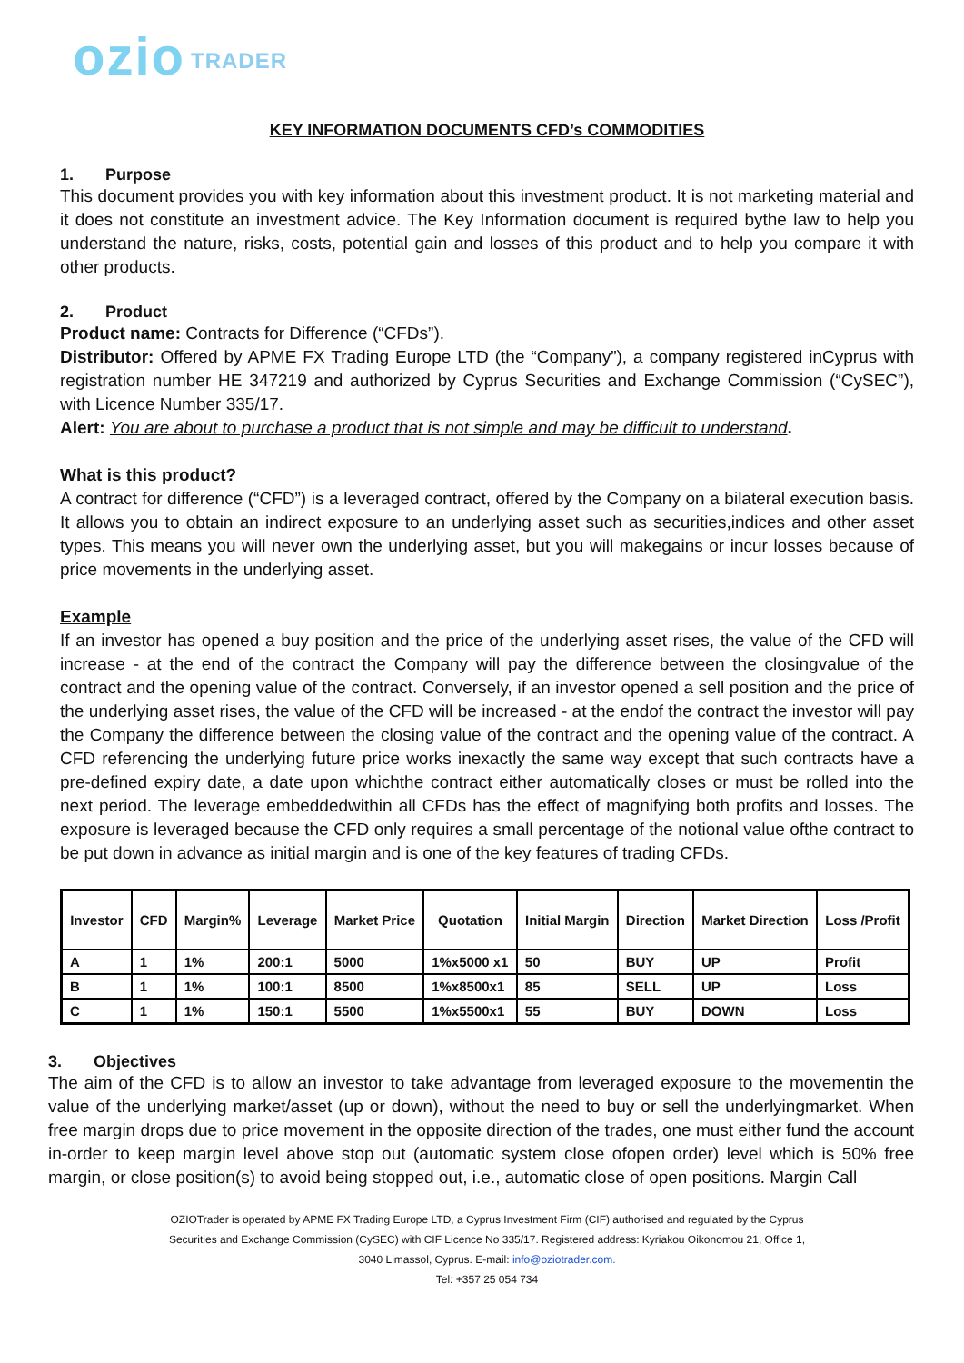ozio TRADER
KEY INFORMATION DOCUMENTS CFD’s COMMODITIES
1. Purpose
This document provides you with key information about this investment product. It is not marketing material and it does not constitute an investment advice. The Key Information document is required bythe law to help you understand the nature, risks, costs, potential gain and losses of this product and to help you compare it with other products.
2. Product
Product name: Contracts for Difference (“CFDs”).
Distributor: Offered by APME FX Trading Europe LTD (the “Company”), a company registered inCyprus with registration number HE 347219 and authorized by Cyprus Securities and Exchange Commission (“CySEC”), with Licence Number 335/17.
Alert: You are about to purchase a product that is not simple and may be difficult to understand.
What is this product?
A contract for difference (“CFD”) is a leveraged contract, offered by the Company on a bilateral execution basis. It allows you to obtain an indirect exposure to an underlying asset such as securities,indices and other asset types. This means you will never own the underlying asset, but you will makegains or incur losses because of price movements in the underlying asset.
Example
If an investor has opened a buy position and the price of the underlying asset rises, the value of the CFD will increase - at the end of the contract the Company will pay the difference between the closingvalue of the contract and the opening value of the contract. Conversely, if an investor opened a sell position and the price of the underlying asset rises, the value of the CFD will be increased - at the endof the contract the investor will pay the Company the difference between the closing value of the contract and the opening value of the contract. A CFD referencing the underlying future price works inexactly the same way except that such contracts have a pre-defined expiry date, a date upon whichthe contract either automatically closes or must be rolled into the next period. The leverage embeddedwithin all CFDs has the effect of magnifying both profits and losses. The exposure is leveraged because the CFD only requires a small percentage of the notional value ofthe contract to be put down in advance as initial margin and is one of the key features of trading CFDs.
| Investor | CFD | Margin% | Leverage | Market Price | Quotation | Initial Margin | Direction | Market Direction | Loss /Profit |
| --- | --- | --- | --- | --- | --- | --- | --- | --- | --- |
| A | 1 | 1% | 200:1 | 5000 | 1%x5000 x1 | 50 | BUY | UP | Profit |
| B | 1 | 1% | 100:1 | 8500 | 1%x8500x1 | 85 | SELL | UP | Loss |
| C | 1 | 1% | 150:1 | 5500 | 1%x5500x1 | 55 | BUY | DOWN | Loss |
3. Objectives
The aim of the CFD is to allow an investor to take advantage from leveraged exposure to the movementin the value of the underlying market/asset (up or down), without the need to buy or sell the underlyingmarket. When free margin drops due to price movement in the opposite direction of the trades, one must either fund the account in-order to keep margin level above stop out (automatic system close ofopen order) level which is 50% free margin, or close position(s) to avoid being stopped out, i.e., automatic close of open positions. Margin Call
OZIOTrader is operated by APME FX Trading Europe LTD, a Cyprus Investment Firm (CIF) authorised and regulated by the Cyprus
Securities and Exchange Commission (CySEC) with CIF Licence No 335/17. Registered address: Kyriakou Oikonomou 21, Office 1,
3040 Limassol, Cyprus. E-mail: info@oziotrader.com.
Tel: +357 25 054 734